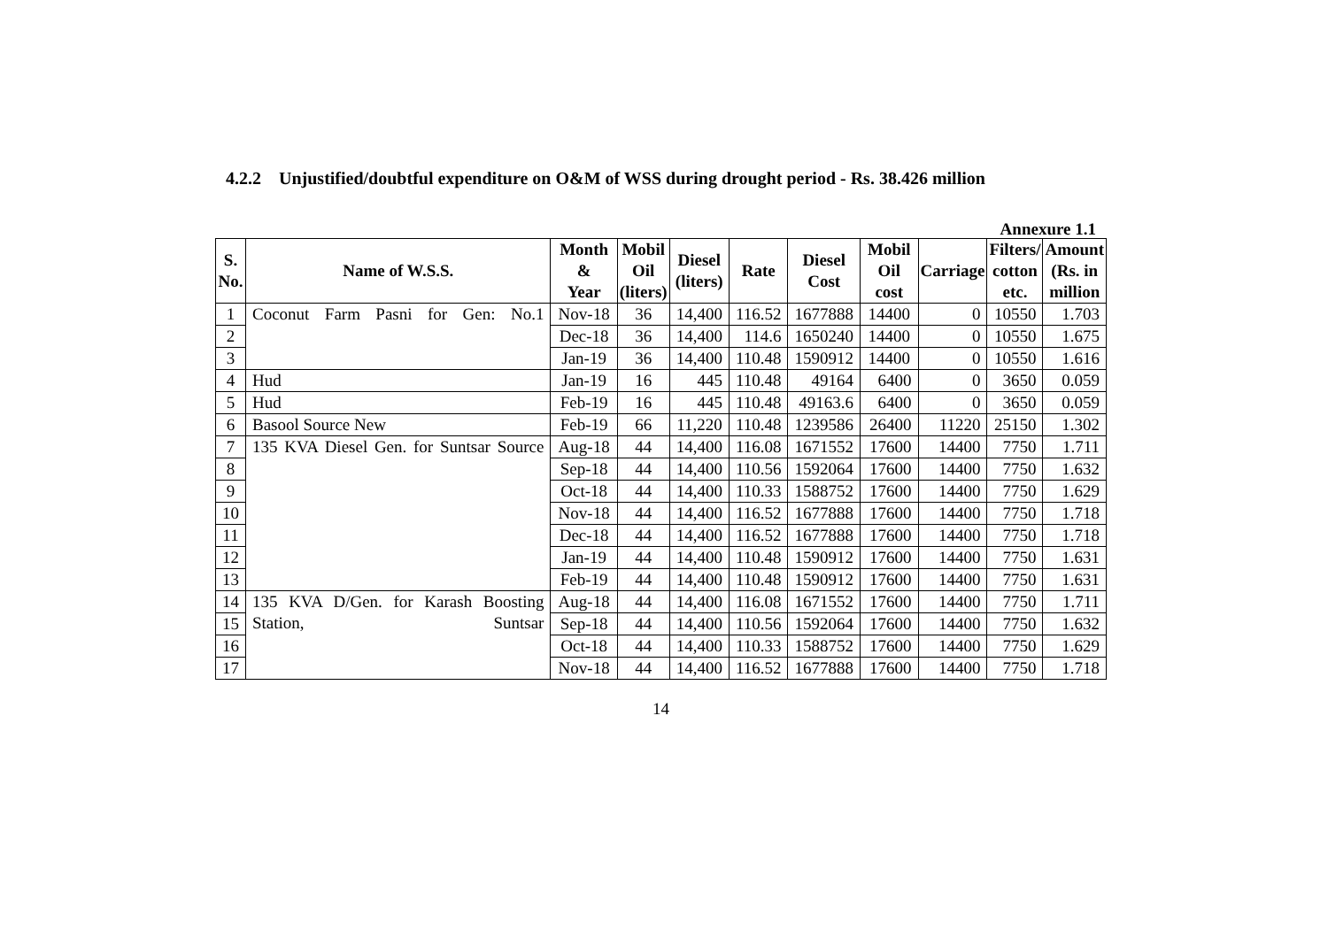4.2.2 Unjustified/doubtful expenditure on O&M of WSS during drought period - Rs. 38.426 million
Annexure 1.1
| S. No. | Name of W.S.S. | Month & Year | Mobil Oil (liters) | Diesel (liters) | Rate | Diesel Cost | Mobil Oil cost | Carriage | Filters/ cotton etc. | Amount (Rs. in million |
| --- | --- | --- | --- | --- | --- | --- | --- | --- | --- | --- |
| 1 | Coconut Farm Pasni for Gen: No.1 | Nov-18 | 36 | 14,400 | 116.52 | 1677888 | 14400 | 0 | 10550 | 1.703 |
| 2 | | Dec-18 | 36 | 14,400 | 114.6 | 1650240 | 14400 | 0 | 10550 | 1.675 |
| 3 | | Jan-19 | 36 | 14,400 | 110.48 | 1590912 | 14400 | 0 | 10550 | 1.616 |
| 4 | Hud | Jan-19 | 16 | 445 | 110.48 | 49164 | 6400 | 0 | 3650 | 0.059 |
| 5 | Hud | Feb-19 | 16 | 445 | 110.48 | 49163.6 | 6400 | 0 | 3650 | 0.059 |
| 6 | Basool Source New | Feb-19 | 66 | 11,220 | 110.48 | 1239586 | 26400 | 11220 | 25150 | 1.302 |
| 7 | 135 KVA Diesel Gen. for Suntsar Source | Aug-18 | 44 | 14,400 | 116.08 | 1671552 | 17600 | 14400 | 7750 | 1.711 |
| 8 | | Sep-18 | 44 | 14,400 | 110.56 | 1592064 | 17600 | 14400 | 7750 | 1.632 |
| 9 | | Oct-18 | 44 | 14,400 | 110.33 | 1588752 | 17600 | 14400 | 7750 | 1.629 |
| 10 | | Nov-18 | 44 | 14,400 | 116.52 | 1677888 | 17600 | 14400 | 7750 | 1.718 |
| 11 | | Dec-18 | 44 | 14,400 | 116.52 | 1677888 | 17600 | 14400 | 7750 | 1.718 |
| 12 | | Jan-19 | 44 | 14,400 | 110.48 | 1590912 | 17600 | 14400 | 7750 | 1.631 |
| 13 | | Feb-19 | 44 | 14,400 | 110.48 | 1590912 | 17600 | 14400 | 7750 | 1.631 |
| 14 | 135 KVA D/Gen. for Karash Boosting Station, Suntsar | Aug-18 | 44 | 14,400 | 116.08 | 1671552 | 17600 | 14400 | 7750 | 1.711 |
| 15 | | Sep-18 | 44 | 14,400 | 110.56 | 1592064 | 17600 | 14400 | 7750 | 1.632 |
| 16 | | Oct-18 | 44 | 14,400 | 110.33 | 1588752 | 17600 | 14400 | 7750 | 1.629 |
| 17 | | Nov-18 | 44 | 14,400 | 116.52 | 1677888 | 17600 | 14400 | 7750 | 1.718 |
14